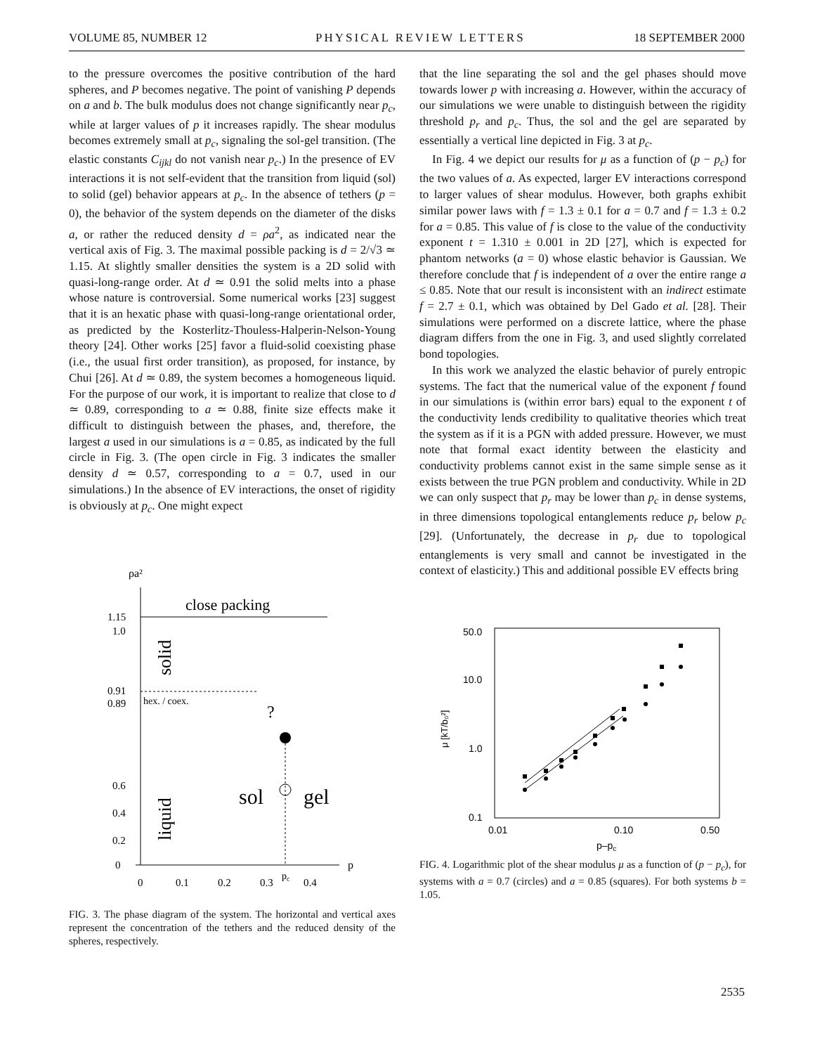VOLUME 85, NUMBER 12 PHYSICAL REVIEW LETTERS 18 SEPTEMBER 2000
to the pressure overcomes the positive contribution of the hard spheres, and P becomes negative. The point of vanishing P depends on a and b. The bulk modulus does not change significantly near p<sub>c</sub>, while at larger values of p it increases rapidly. The shear modulus becomes extremely small at p<sub>c</sub>, signaling the sol-gel transition. (The elastic constants C<sub>ijkl</sub> do not vanish near p<sub>c</sub>.) In the presence of EV interactions it is not self-evident that the transition from liquid (sol) to solid (gel) behavior appears at p<sub>c</sub>. In the absence of tethers (p = 0), the behavior of the system depends on the diameter of the disks a, or rather the reduced density d = ρa<sup>2</sup>, as indicated near the vertical axis of Fig. 3. The maximal possible packing is d = 2/√3 ≃ 1.15. At slightly smaller densities the system is a 2D solid with quasi-long-range order. At d ≃ 0.91 the solid melts into a phase whose nature is controversial. Some numerical works [23] suggest that it is an hexatic phase with quasi-long-range orientational order, as predicted by the Kosterlitz-Thouless-Halperin-Nelson-Young theory [24]. Other works [25] favor a fluid-solid coexisting phase (i.e., the usual first order transition), as proposed, for instance, by Chui [26]. At d ≃ 0.89, the system becomes a homogeneous liquid. For the purpose of our work, it is important to realize that close to d ≃ 0.89, corresponding to a ≃ 0.88, finite size effects make it difficult to distinguish between the phases, and, therefore, the largest a used in our simulations is a = 0.85, as indicated by the full circle in Fig. 3. (The open circle in Fig. 3 indicates the smaller density d ≃ 0.57, corresponding to a = 0.7, used in our simulations.) In the absence of EV interactions, the onset of rigidity is obviously at p<sub>c</sub>. One might expect
ρa²
p
close packing
1.15
1.0
0.91
0.89
hex. / coex.
?
sol
gel
0.6
0.4
0.2
0
solid
liquid
0
0.1
0.2
0.3
0.4
pc
FIG. 3. The phase diagram of the system. The horizontal and vertical axes represent the concentration of the tethers and the reduced density of the spheres, respectively.
that the line separating the sol and the gel phases should move towards lower p with increasing a. However, within the accuracy of our simulations we were unable to distinguish between the rigidity threshold p<sub>r</sub> and p<sub>c</sub>. Thus, the sol and the gel are separated by essentially a vertical line depicted in Fig. 3 at p<sub>c</sub>.
In Fig. 4 we depict our results for μ as a function of (p − p<sub>c</sub>) for the two values of a. As expected, larger EV interactions correspond to larger values of shear modulus. However, both graphs exhibit similar power laws with f = 1.3 ± 0.1 for a = 0.7 and f = 1.3 ± 0.2 for a = 0.85. This value of f is close to the value of the conductivity exponent t = 1.310 ± 0.001 in 2D [27], which is expected for phantom networks (a = 0) whose elastic behavior is Gaussian. We therefore conclude that f is independent of a over the entire range a ≤ 0.85. Note that our result is inconsistent with an indirect estimate f = 2.7 ± 0.1, which was obtained by Del Gado et al. [28]. Their simulations were performed on a discrete lattice, where the phase diagram differs from the one in Fig. 3, and used slightly correlated bond topologies.
In this work we analyzed the elastic behavior of purely entropic systems. The fact that the numerical value of the exponent f found in our simulations is (within error bars) equal to the exponent t of the conductivity lends credibility to qualitative theories which treat the system as if it is a PGN with added pressure. However, we must note that formal exact identity between the elasticity and conductivity problems cannot exist in the same simple sense as it exists between the true PGN problem and conductivity. While in 2D we can only suspect that p<sub>r</sub> may be lower than p<sub>c</sub> in dense systems, in three dimensions topological entanglements reduce p<sub>r</sub> below p<sub>c</sub> [29]. (Unfortunately, the decrease in p<sub>r</sub> due to topological entanglements is very small and cannot be investigated in the context of elasticity.) This and additional possible EV effects bring
50.0
10.0
1.0
0.1
0.01
0.10
0.50
p–pc
μ [kT/b₀²]
FIG. 4. Logarithmic plot of the shear modulus μ as a function of (p − p<sub>c</sub>), for systems with a = 0.7 (circles) and a = 0.85 (squares). For both systems b = 1.05.
2535